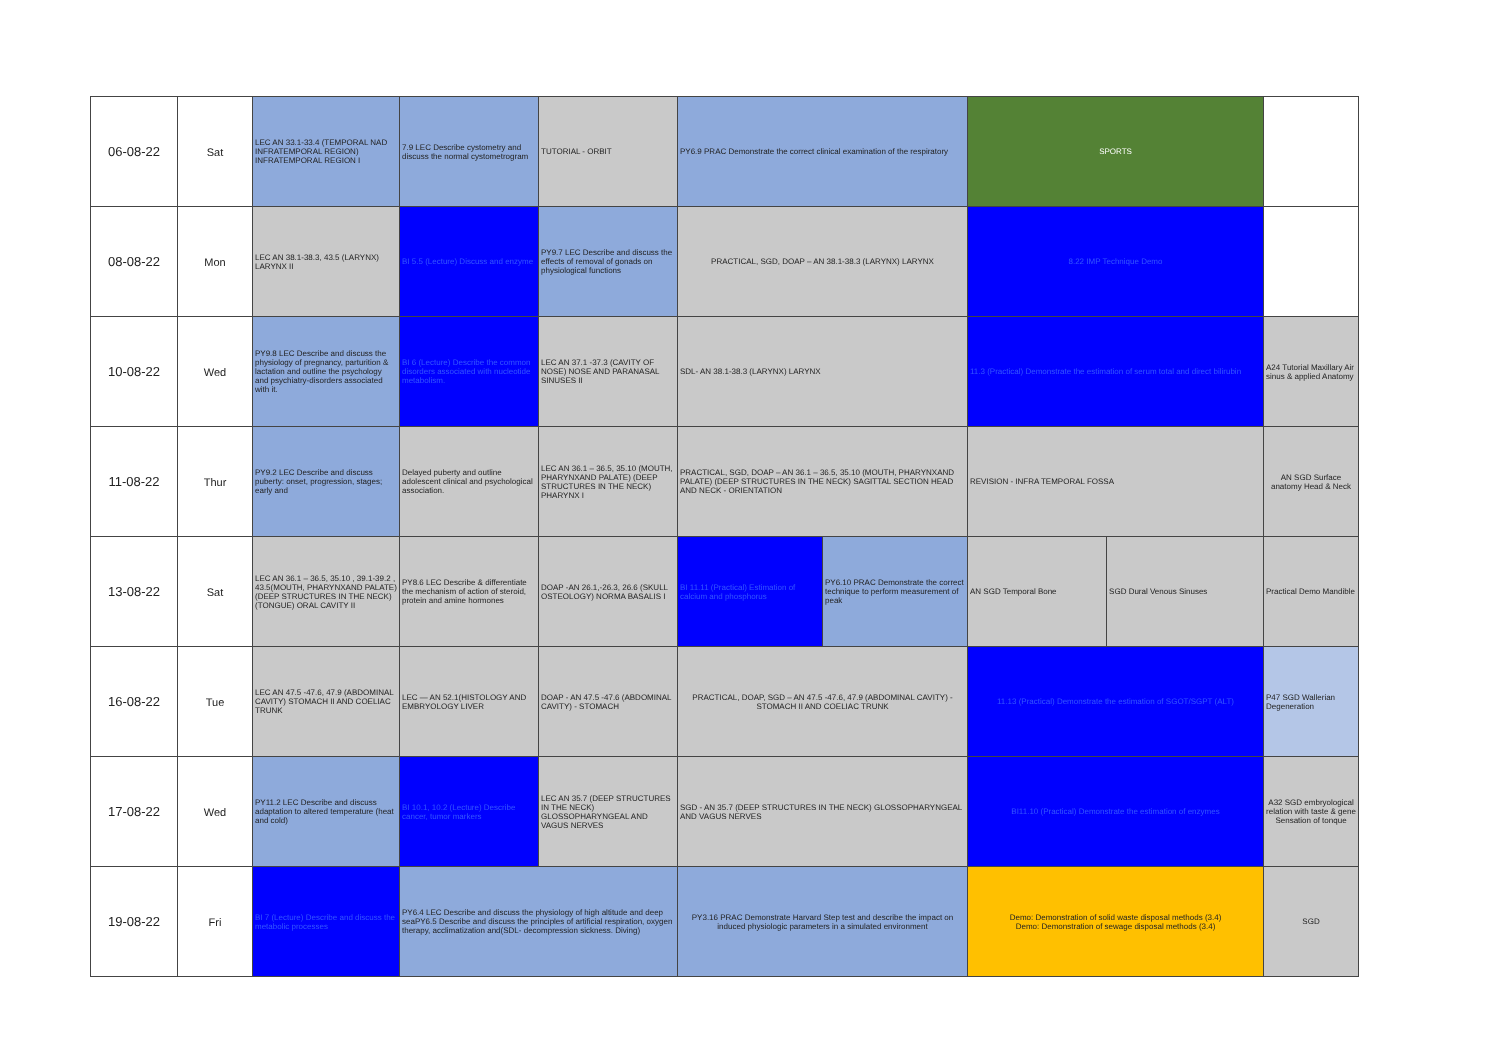| 06-08-22 | Sat | LEC AN 33.1-33.4 (TEMPORAL NAD INFRATEMPORAL REGION) INFRATEMPORAL REGION I | 7.9 LEC Describe cystometry and discuss the normal cystometrogram | TUTORIAL - ORBIT | PY6.9 PRAC Demonstrate the correct clinical examination of the respiratory | | SPORTS | | |
| 08-08-22 | Mon | LEC AN 38.1-38.3, 43.5 (LARYNX) LARYNX II | BI 5.5 (Lecture) Discuss and enzyme | PY9.7 LEC Describe and discuss the effects of removal of gonads on physiological functions | PRACTICAL, SGD, DOAP – AN 38.1-38.3 (LARYNX) LARYNX | | 8.22 IMP Technique Demo | | |
| 10-08-22 | Wed | PY9.8 LEC Describe and discuss the physiology of pregnancy, parturition & lactation and outline the psychology and psychiatry-disorders associated with it. | BI 6 (Lecture) Describe the common disorders associated with nucleotide metabolism. | LEC AN 37.1 -37.3 (CAVITY OF NOSE) NOSE AND PARANASAL SINUSES II | SDL- AN 38.1-38.3 (LARYNX) LARYNX | | 11.3 (Practical) Demonstrate the estimation of serum total and direct bilirubin | | A24 Tutorial Maxillary Air sinus & applied Anatomy |
| 11-08-22 | Thur | PY9.2 LEC Describe and discuss puberty: onset, progression, stages; early and | Delayed puberty and outline adolescent clinical and psychological association. | LEC AN 36.1 – 36.5, 35.10 (MOUTH, PHARYNXAND PALATE) (DEEP STRUCTURES IN THE NECK) PHARYNX I | PRACTICAL, SGD, DOAP – AN 36.1 – 36.5, 35.10 (MOUTH, PHARYNXAND PALATE) (DEEP STRUCTURES IN THE NECK) SAGITTAL SECTION HEAD AND NECK - ORIENTATION | | REVISION - INFRA TEMPORAL FOSSA | | AN SGD Surface anatomy Head & Neck |
| 13-08-22 | Sat | LEC AN 36.1 – 36.5, 35.10 , 39.1-39.2 , 43.5(MOUTH, PHARYNXAND PALATE) (DEEP STRUCTURES IN THE NECK) (TONGUE) ORAL CAVITY II | PY8.6 LEC Describe & differentiate the mechanism of action of steroid, protein and amine hormones | DOAP -AN 26.1,-26.3, 26.6 (SKULL OSTEOLOGY) NORMA BASALIS I | BI 11.11 (Practical) Estimation of calcium and phosphorus | PY6.10 PRAC Demonstrate the correct technique to perform measurement of peak | AN SGD Temporal Bone | SGD Dural Venous Sinuses | Practical Demo Mandible |
| 16-08-22 | Tue | LEC AN 47.5 -47.6, 47.9 (ABDOMINAL CAVITY) STOMACH II AND COELIAC TRUNK | LEC — AN 52.1(HISTOLOGY AND EMBRYOLOGY LIVER | DOAP - AN 47.5 -47.6 (ABDOMINAL CAVITY) - STOMACH | PRACTICAL, DOAP, SGD – AN 47.5 -47.6, 47.9 (ABDOMINAL CAVITY) - STOMACH II AND COELIAC TRUNK | | 11.13 (Practical) Demonstrate the estimation of SGOT/SGPT (ALT) | | P47 SGD Wallerian Degeneration |
| 17-08-22 | Wed | PY11.2 LEC Describe and discuss adaptation to altered temperature (heat and cold) | BI 10.1, 10.2 (Lecture) Describe cancer, tumor markers | LEC AN 35.7 (DEEP STRUCTURES IN THE NECK) GLOSSOPHARYNGEAL AND VAGUS NERVES | SGD - AN 35.7 (DEEP STRUCTURES IN THE NECK) GLOSSOPHARYNGEAL AND VAGUS NERVES | | BI11.10 (Practical) Demonstrate the estimation of enzymes | | A32 SGD embryological relation with taste & gene Sensation of tonque |
| 19-08-22 | Fri | BI 7 (Lecture) Describe and discuss the metabolic processes | PY6.4 LEC Describe and discuss the physiology of high altitude and deep seaPY6.5 Describe and discuss the principles of artificial respiration, oxygen therapy, acclimatization and(SDL- decompression sickness. Diving) | | PY3.16 PRAC Demonstrate Harvard Step test and describe the impact on induced physiologic parameters in a simulated environment | | Demo: Demonstration of solid waste disposal methods (3.4) Demo: Demonstration of sewage disposal methods (3.4) | | SGD |